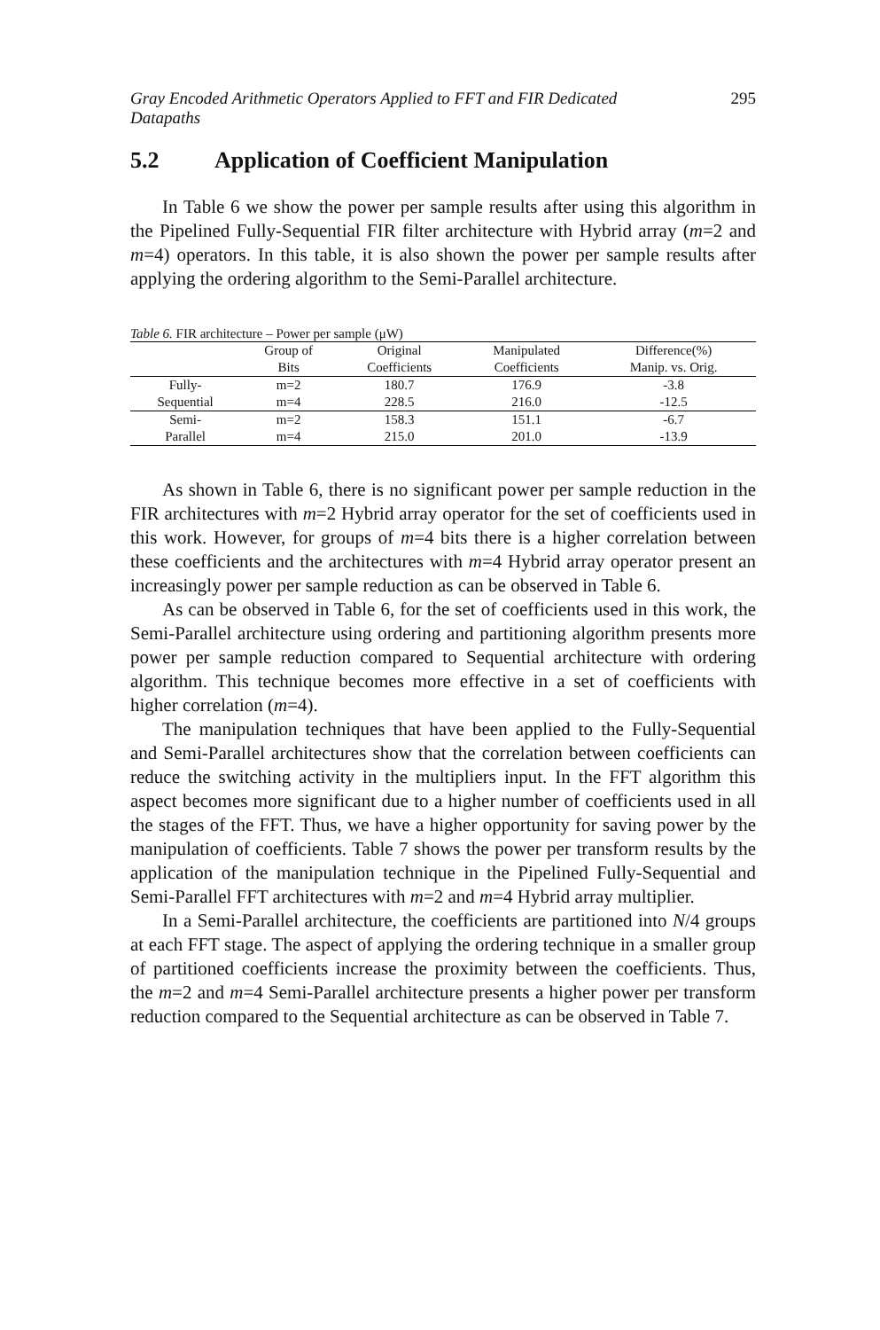Gray Encoded Arithmetic Operators Applied to FFT and FIR Dedicated Datapaths 295
5.2 Application of Coefficient Manipulation
In Table 6 we show the power per sample results after using this algorithm in the Pipelined Fully-Sequential FIR filter architecture with Hybrid array (m=2 and m=4) operators. In this table, it is also shown the power per sample results after applying the ordering algorithm to the Semi-Parallel architecture.
Table 6. FIR architecture – Power per sample (μW)
| | Group of | Original | Manipulated | Difference(%) |
| --- | --- | --- | --- | --- |
| | Bits | Coefficients | Coefficients | Manip. vs. Orig. |
| Fully- | m=2 | 180.7 | 176.9 | -3.8 |
| Sequential | m=4 | 228.5 | 216.0 | -12.5 |
| Semi- | m=2 | 158.3 | 151.1 | -6.7 |
| Parallel | m=4 | 215.0 | 201.0 | -13.9 |
As shown in Table 6, there is no significant power per sample reduction in the FIR architectures with m=2 Hybrid array operator for the set of coefficients used in this work. However, for groups of m=4 bits there is a higher correlation between these coefficients and the architectures with m=4 Hybrid array operator present an increasingly power per sample reduction as can be observed in Table 6.
As can be observed in Table 6, for the set of coefficients used in this work, the Semi-Parallel architecture using ordering and partitioning algorithm presents more power per sample reduction compared to Sequential architecture with ordering algorithm. This technique becomes more effective in a set of coefficients with higher correlation (m=4).
The manipulation techniques that have been applied to the Fully-Sequential and Semi-Parallel architectures show that the correlation between coefficients can reduce the switching activity in the multipliers input. In the FFT algorithm this aspect becomes more significant due to a higher number of coefficients used in all the stages of the FFT. Thus, we have a higher opportunity for saving power by the manipulation of coefficients. Table 7 shows the power per transform results by the application of the manipulation technique in the Pipelined Fully-Sequential and Semi-Parallel FFT architectures with m=2 and m=4 Hybrid array multiplier.
In a Semi-Parallel architecture, the coefficients are partitioned into N/4 groups at each FFT stage. The aspect of applying the ordering technique in a smaller group of partitioned coefficients increase the proximity between the coefficients. Thus, the m=2 and m=4 Semi-Parallel architecture presents a higher power per transform reduction compared to the Sequential architecture as can be observed in Table 7.